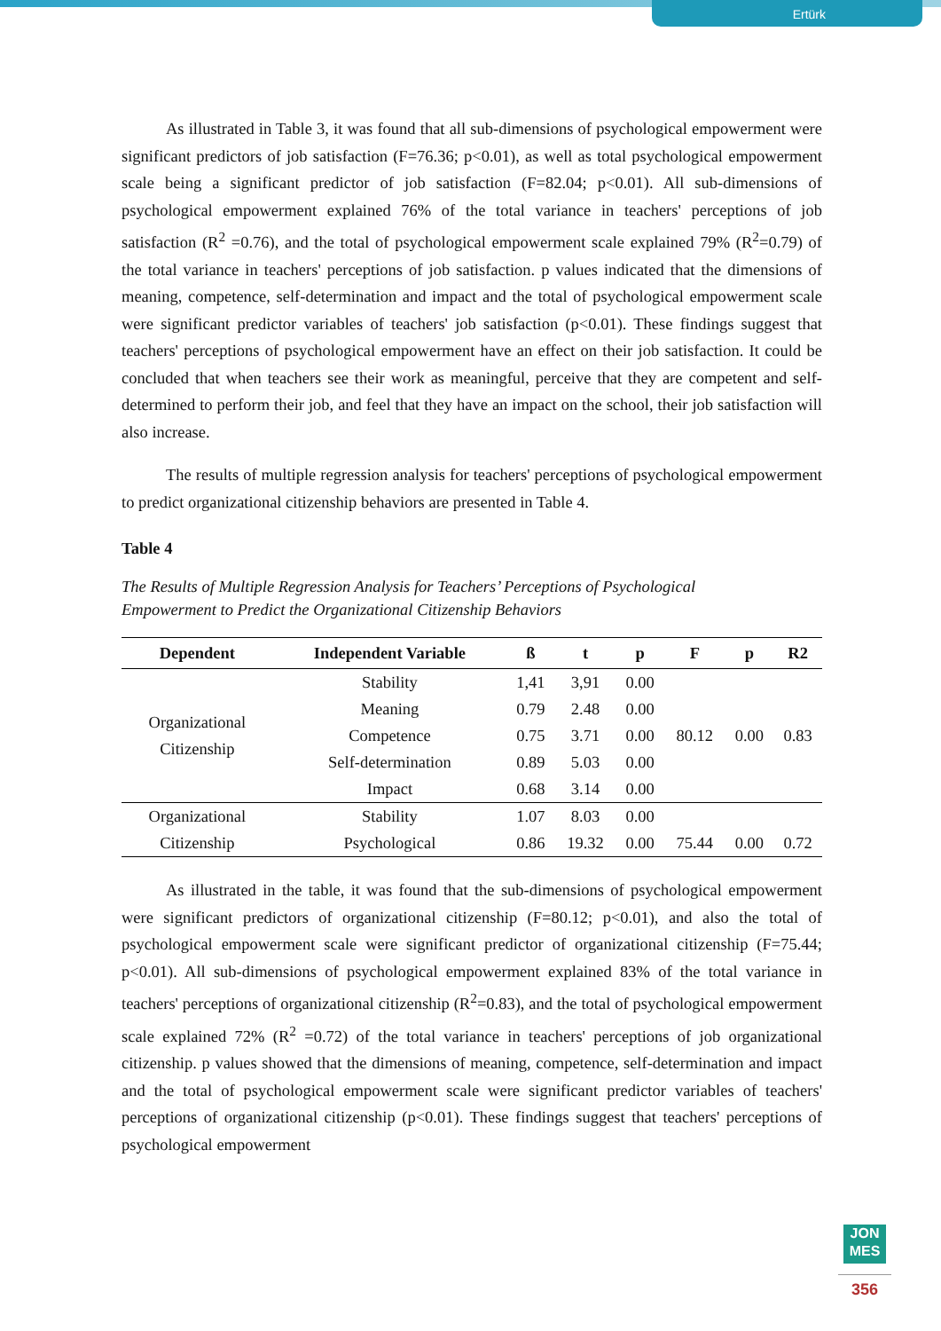Ertürk
As illustrated in Table 3, it was found that all sub-dimensions of psychological empowerment were significant predictors of job satisfaction (F=76.36; p<0.01), as well as total psychological empowerment scale being a significant predictor of job satisfaction (F=82.04; p<0.01). All sub-dimensions of psychological empowerment explained 76% of the total variance in teachers' perceptions of job satisfaction (R<sup>2</sup> =0.76), and the total of psychological empowerment scale explained 79% (R<sup>2</sup>=0.79) of the total variance in teachers' perceptions of job satisfaction. p values indicated that the dimensions of meaning, competence, self-determination and impact and the total of psychological empowerment scale were significant predictor variables of teachers' job satisfaction (p<0.01). These findings suggest that teachers' perceptions of psychological empowerment have an effect on their job satisfaction. It could be concluded that when teachers see their work as meaningful, perceive that they are competent and self-determined to perform their job, and feel that they have an impact on the school, their job satisfaction will also increase.
The results of multiple regression analysis for teachers' perceptions of psychological empowerment to predict organizational citizenship behaviors are presented in Table 4.
Table 4
The Results of Multiple Regression Analysis for Teachers’ Perceptions of Psychological
Empowerment to Predict the Organizational Citizenship Behaviors
| Dependent | Independent Variable | ß | t | p | F | p | R2 |
| --- | --- | --- | --- | --- | --- | --- | --- |
| Organizational Citizenship | Stability | 1,41 | 3,91 | 0.00 | 80.12 | 0.00 | 0.83 |
| | Meaning | 0.79 | 2.48 | 0.00 | | | |
| | Competence | 0.75 | 3.71 | 0.00 | | | |
| | Self-determination | 0.89 | 5.03 | 0.00 | | | |
| | Impact | 0.68 | 3.14 | 0.00 | | | |
| Organizational Citizenship | Stability | 1.07 | 8.03 | 0.00 | | | |
| | Psychological | 0.86 | 19.32 | 0.00 | 75.44 | 0.00 | 0.72 |
As illustrated in the table, it was found that the sub-dimensions of psychological empowerment were significant predictors of organizational citizenship (F=80.12; p<0.01), and also the total of psychological empowerment scale were significant predictor of organizational citizenship (F=75.44; p<0.01). All sub-dimensions of psychological empowerment explained 83% of the total variance in teachers' perceptions of organizational citizenship (R<sup>2</sup>=0.83), and the total of psychological empowerment scale explained 72% (R<sup>2</sup> =0.72) of the total variance in teachers' perceptions of job organizational citizenship. p values showed that the dimensions of meaning, competence, self-determination and impact and the total of psychological empowerment scale were significant predictor variables of teachers' perceptions of organizational citizenship (p<0.01). These findings suggest that teachers' perceptions of psychological empowerment
JON
MES
356